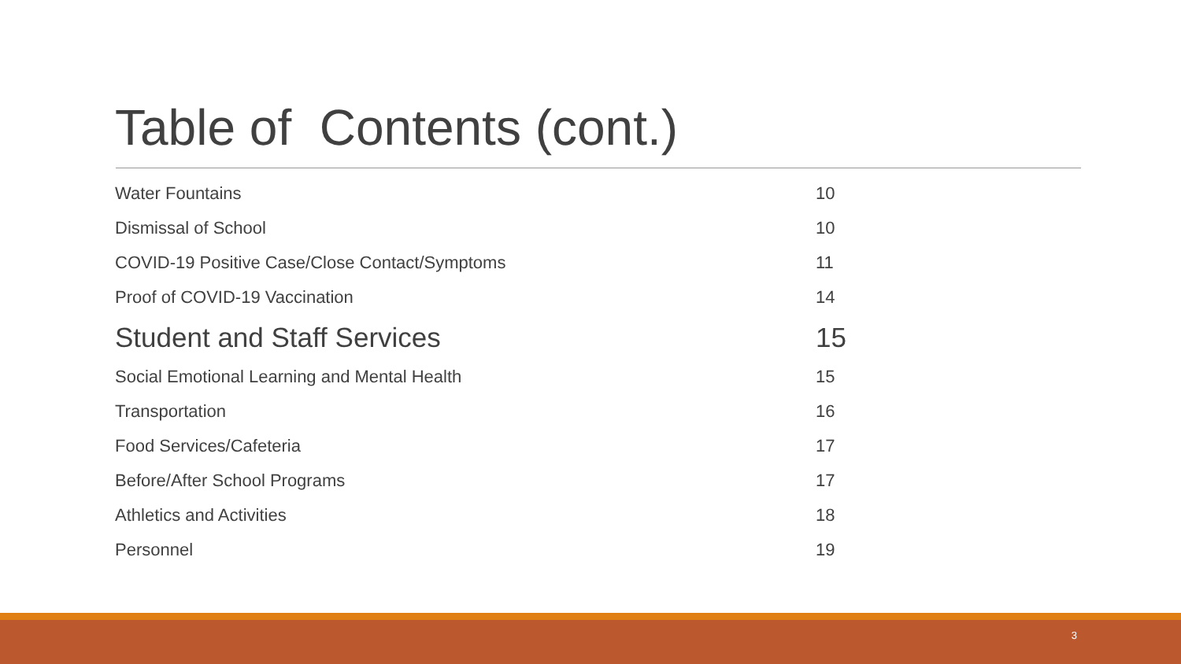Table of Contents (cont.)
| Water Fountains | 10 |
| Dismissal of School | 10 |
| COVID-19 Positive Case/Close Contact/Symptoms | 11 |
| Proof of COVID-19 Vaccination | 14 |
| Student and Staff Services | 15 |
| Social Emotional Learning and Mental Health | 15 |
| Transportation | 16 |
| Food Services/Cafeteria | 17 |
| Before/After School Programs | 17 |
| Athletics and Activities | 18 |
| Personnel | 19 |
3